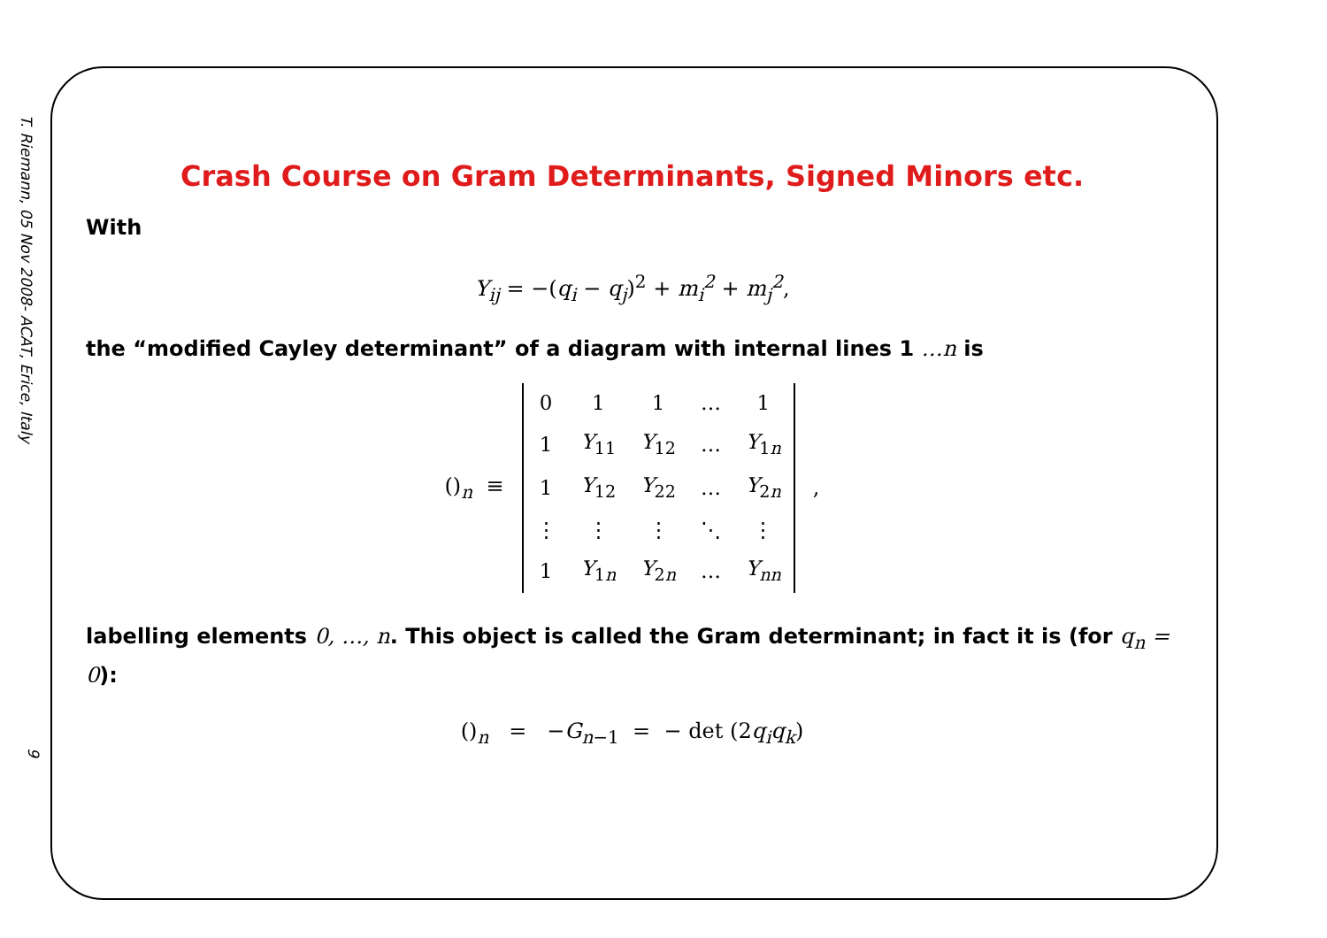T. Riemann, 05 Nov 2008- ACAT, Erice, Italy
9
Crash Course on Gram Determinants, Signed Minors etc.
With
Y<sub>ij</sub> = −(q<sub>i</sub> − q<sub>j</sub>)<sup>2</sup> + m<sub>i</sub><sup>2</sup> + m<sub>j</sub><sup>2</sup>,
the “modified Cayley determinant” of a diagram with internal lines 1 …n is
()<sub>n</sub> ≡
| 0 | 1 | 1 | … | 1 |
| 1 | Y<sub>11</sub> | Y<sub>12</sub> | … | Y<sub>1n</sub> |
| 1 | Y<sub>12</sub> | Y<sub>22</sub> | … | Y<sub>2n</sub> |
| ⋮ | ⋮ | ⋮ | ⋱ | ⋮ |
| 1 | Y<sub>1n</sub> | Y<sub>2n</sub> | … | Y<sub>nn</sub> |
,
labelling elements 0, …, n. This object is called the Gram determinant; in fact it is (for q<sub>n</sub> = 0):
()<sub>n</sub> = −G<sub>n−1</sub> = − det (2q<sub>i</sub>q<sub>k</sub>)